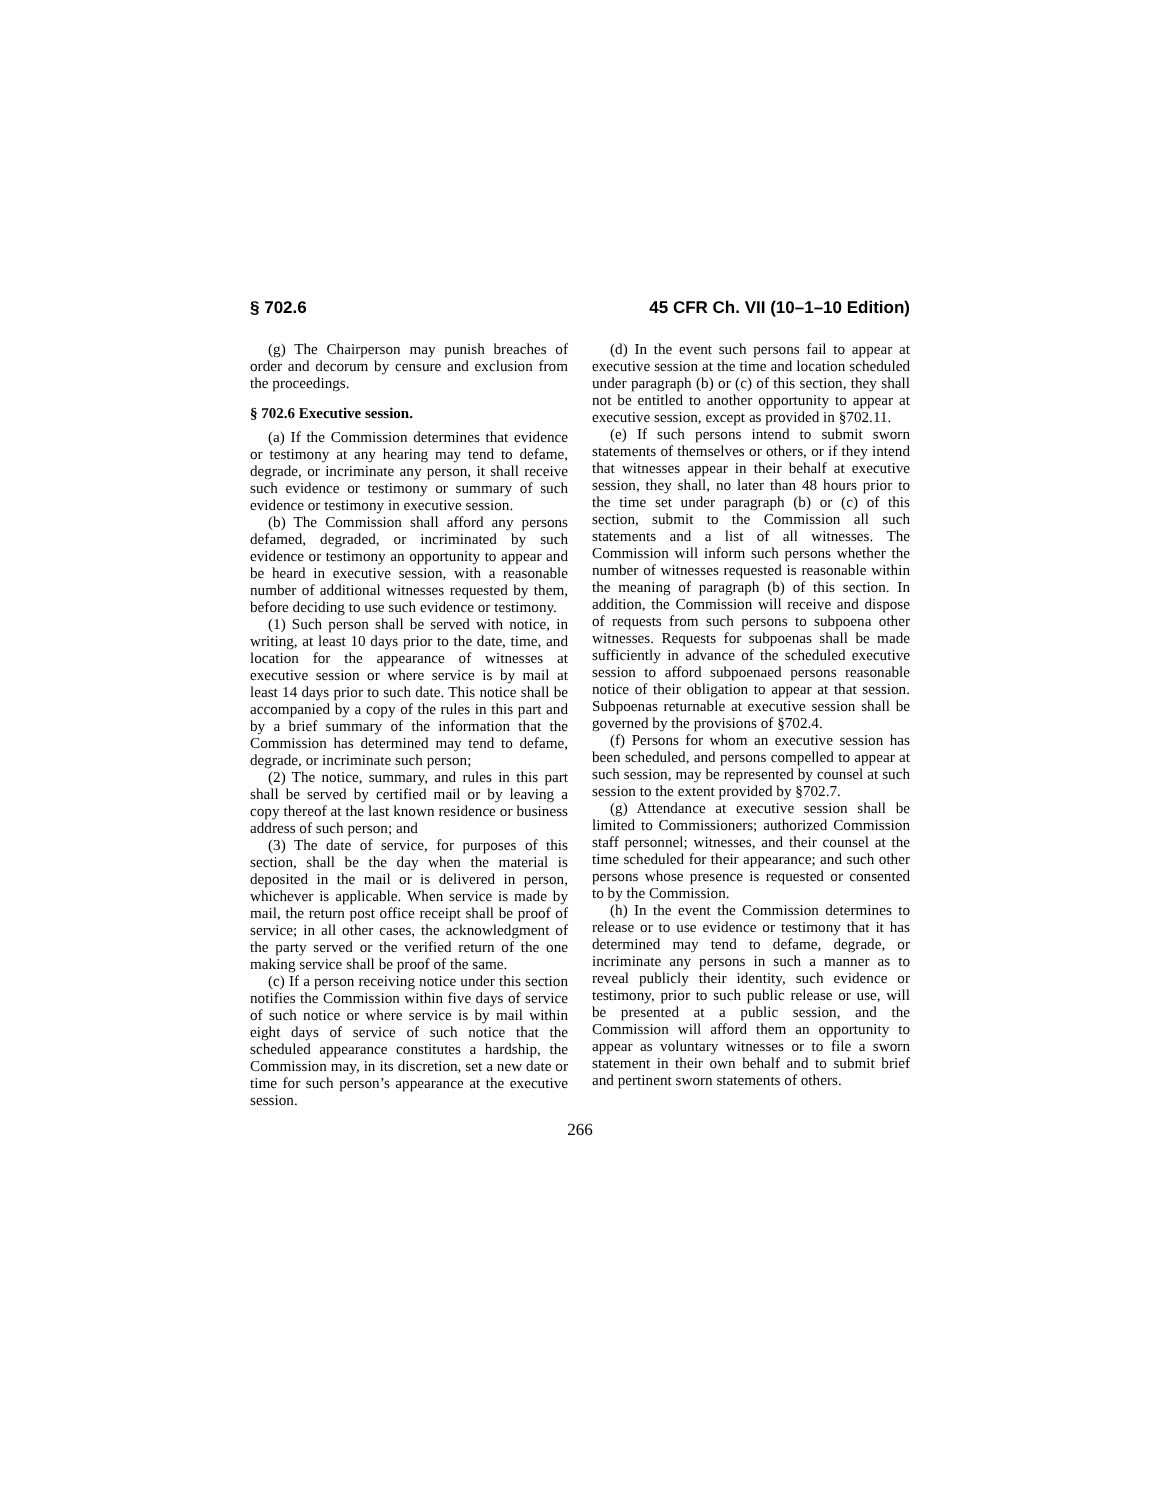§ 702.6 45 CFR Ch. VII (10–1–10 Edition)
(g) The Chairperson may punish breaches of order and decorum by censure and exclusion from the proceedings.
§ 702.6 Executive session.
(a) If the Commission determines that evidence or testimony at any hearing may tend to defame, degrade, or incriminate any person, it shall receive such evidence or testimony or summary of such evidence or testimony in executive session.
(b) The Commission shall afford any persons defamed, degraded, or incriminated by such evidence or testimony an opportunity to appear and be heard in executive session, with a reasonable number of additional witnesses requested by them, before deciding to use such evidence or testimony.
(1) Such person shall be served with notice, in writing, at least 10 days prior to the date, time, and location for the appearance of witnesses at executive session or where service is by mail at least 14 days prior to such date. This notice shall be accompanied by a copy of the rules in this part and by a brief summary of the information that the Commission has determined may tend to defame, degrade, or incriminate such person;
(2) The notice, summary, and rules in this part shall be served by certified mail or by leaving a copy thereof at the last known residence or business address of such person; and
(3) The date of service, for purposes of this section, shall be the day when the material is deposited in the mail or is delivered in person, whichever is applicable. When service is made by mail, the return post office receipt shall be proof of service; in all other cases, the acknowledgment of the party served or the verified return of the one making service shall be proof of the same.
(c) If a person receiving notice under this section notifies the Commission within five days of service of such notice or where service is by mail within eight days of service of such notice that the scheduled appearance constitutes a hardship, the Commission may, in its discretion, set a new date or time for such person’s appearance at the executive session.
(d) In the event such persons fail to appear at executive session at the time and location scheduled under paragraph (b) or (c) of this section, they shall not be entitled to another opportunity to appear at executive session, except as provided in §702.11.
(e) If such persons intend to submit sworn statements of themselves or others, or if they intend that witnesses appear in their behalf at executive session, they shall, no later than 48 hours prior to the time set under paragraph (b) or (c) of this section, submit to the Commission all such statements and a list of all witnesses. The Commission will inform such persons whether the number of witnesses requested is reasonable within the meaning of paragraph (b) of this section. In addition, the Commission will receive and dispose of requests from such persons to subpoena other witnesses. Requests for subpoenas shall be made sufficiently in advance of the scheduled executive session to afford subpoenaed persons reasonable notice of their obligation to appear at that session. Subpoenas returnable at executive session shall be governed by the provisions of §702.4.
(f) Persons for whom an executive session has been scheduled, and persons compelled to appear at such session, may be represented by counsel at such session to the extent provided by §702.7.
(g) Attendance at executive session shall be limited to Commissioners; authorized Commission staff personnel; witnesses, and their counsel at the time scheduled for their appearance; and such other persons whose presence is requested or consented to by the Commission.
(h) In the event the Commission determines to release or to use evidence or testimony that it has determined may tend to defame, degrade, or incriminate any persons in such a manner as to reveal publicly their identity, such evidence or testimony, prior to such public release or use, will be presented at a public session, and the Commission will afford them an opportunity to appear as voluntary witnesses or to file a sworn statement in their own behalf and to submit brief and pertinent sworn statements of others.
266